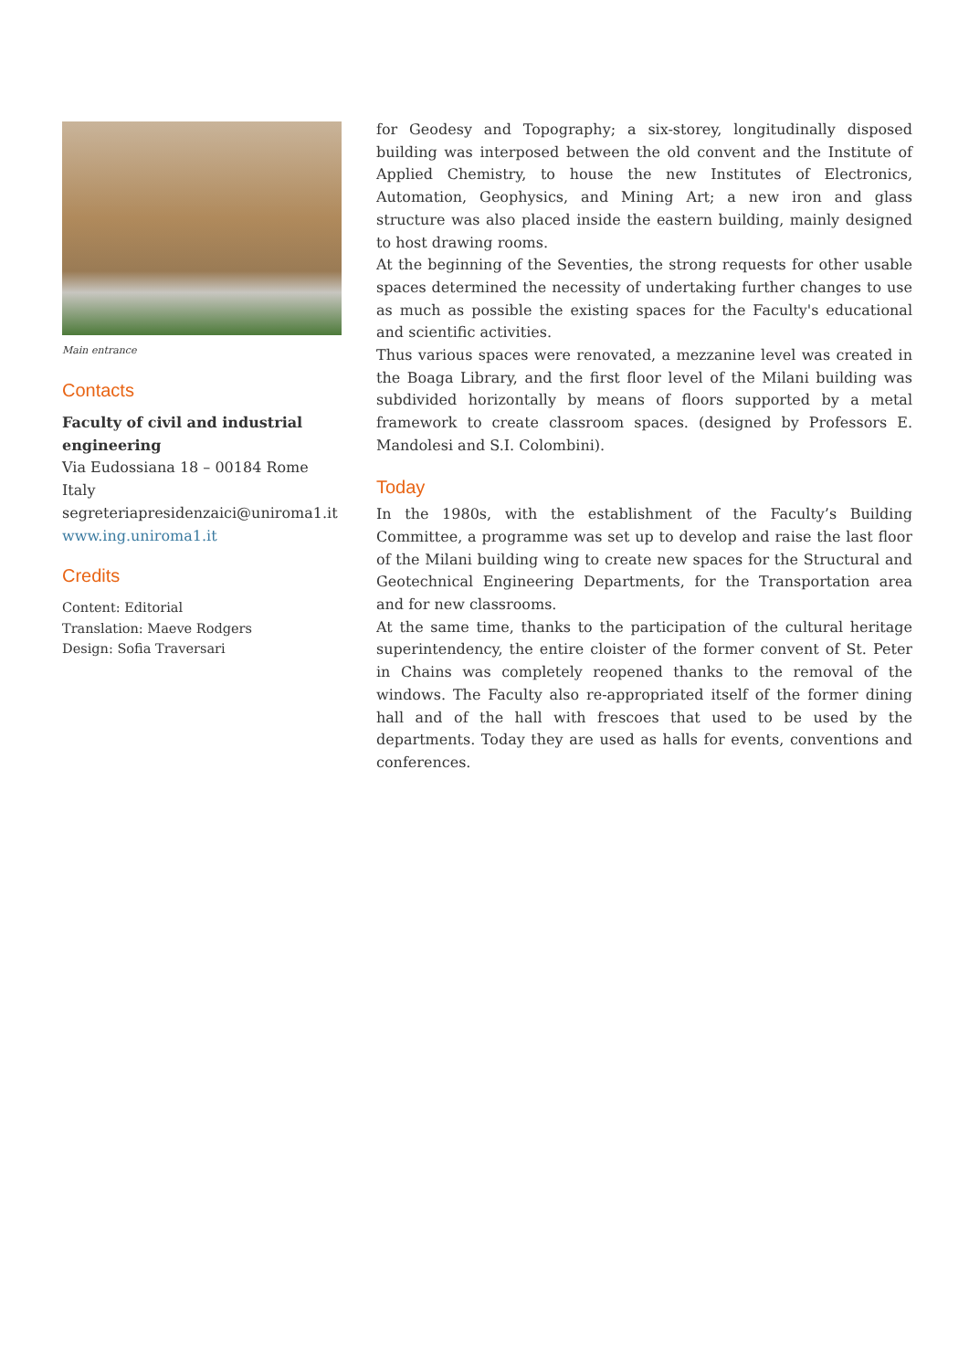Main entrance
Contacts
Faculty of civil and industrial engineering
Via Eudossiana 18 – 00184 Rome
Italy
segreteriapresidenzaici@uniroma1.it
www.ing.uniroma1.it
Credits
Content: Editorial
Translation: Maeve Rodgers
Design: Sofia Traversari
for Geodesy and Topography; a six-storey, longitudinally disposed building was interposed between the old convent and the Institute of Applied Chemistry, to house the new Institutes of Electronics, Automation, Geophysics, and Mining Art; a new iron and glass structure was also placed inside the eastern building, mainly designed to host drawing rooms.
At the beginning of the Seventies, the strong requests for other usable spaces determined the necessity of undertaking further changes to use as much as possible the existing spaces for the Faculty's educational and scientific activities.
Thus various spaces were renovated, a mezzanine level was created in the Boaga Library, and the first floor level of the Milani building was subdivided horizontally by means of floors supported by a metal framework to create classroom spaces. (designed by Professors E. Mandolesi and S.I. Colombini).
Today
In the 1980s, with the establishment of the Faculty’s Building Committee, a programme was set up to develop and raise the last floor of the Milani building wing to create new spaces for the Structural and Geotechnical Engineering Departments, for the Transportation area and for new classrooms.
At the same time, thanks to the participation of the cultural heritage superintendency, the entire cloister of the former convent of St. Peter in Chains was completely reopened thanks to the removal of the windows. The Faculty also re-appropriated itself of the former dining hall and of the hall with frescoes that used to be used by the departments. Today they are used as halls for events, conventions and conferences.